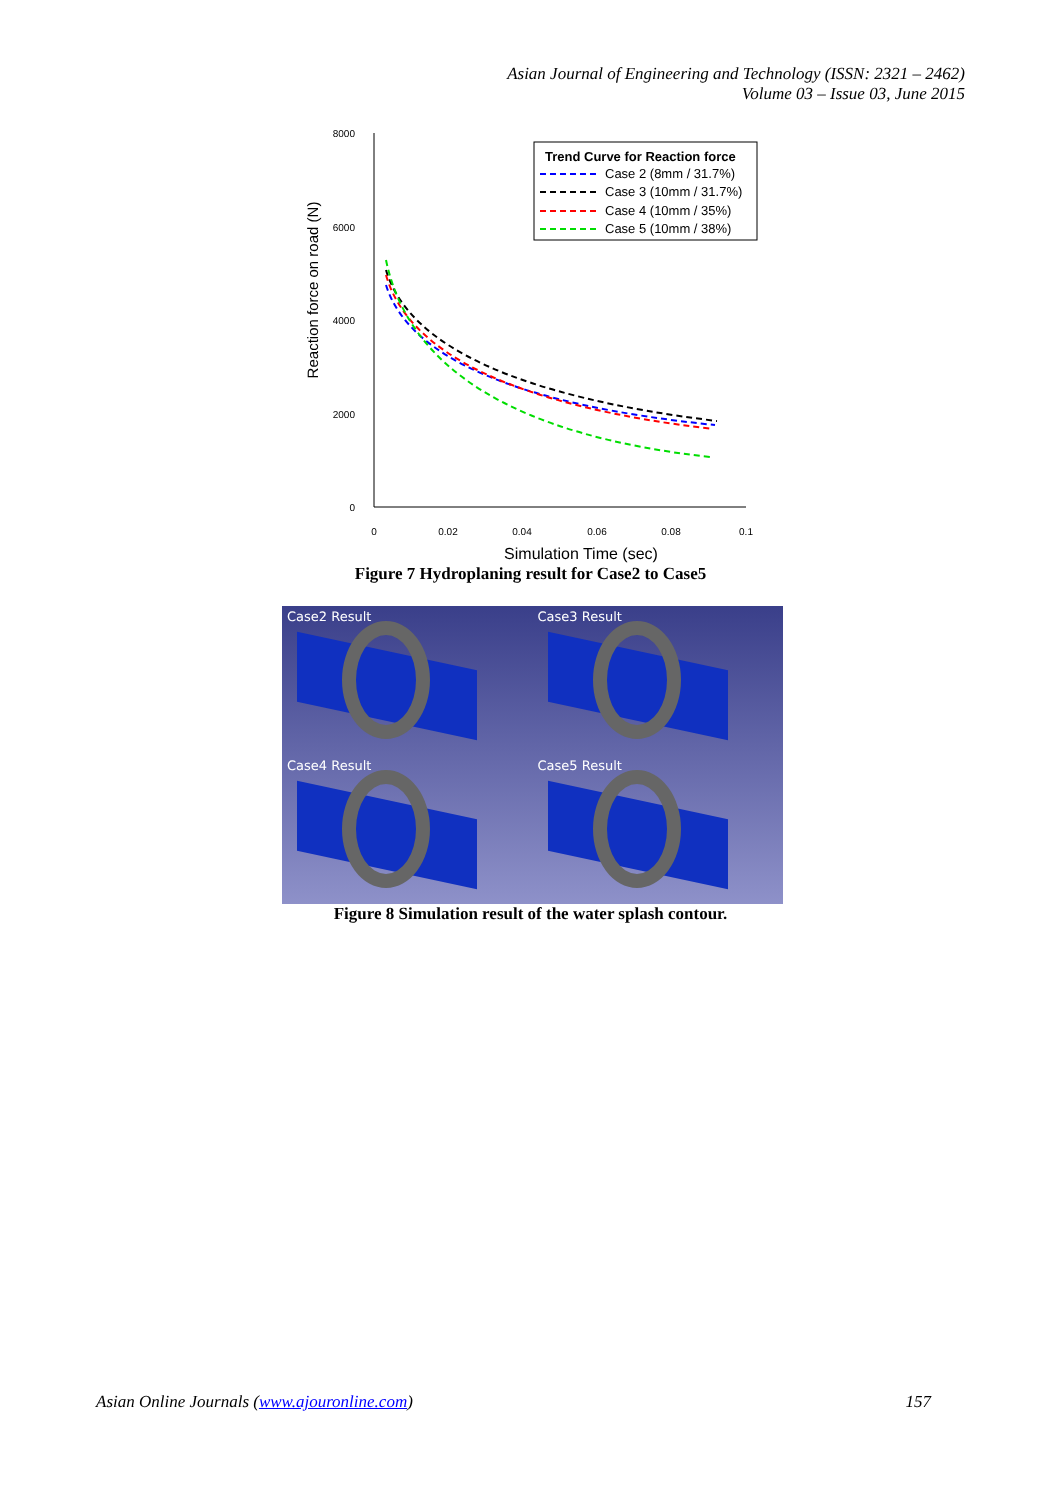Asian Journal of Engineering and Technology (ISSN: 2321 – 2462)
Volume 03 – Issue 03, June 2015
8000
6000
4000
2000
0
0
0.02
0.04
0.06
0.08
0.1
Simulation Time (sec)
Reaction force on road (N)
Trend Curve for Reaction force
Case 2 (8mm / 31.7%)
Case 3 (10mm / 31.7%)
Case 4 (10mm / 35%)
Case 5 (10mm / 38%)
Figure 7 Hydroplaning result for Case2 to Case5
Case2 Result
Case3 Result
Case4 Result
Case5 Result
Figure 8 Simulation result of the water splash contour.
Asian Online Journals (www.ajouronline.com) 157